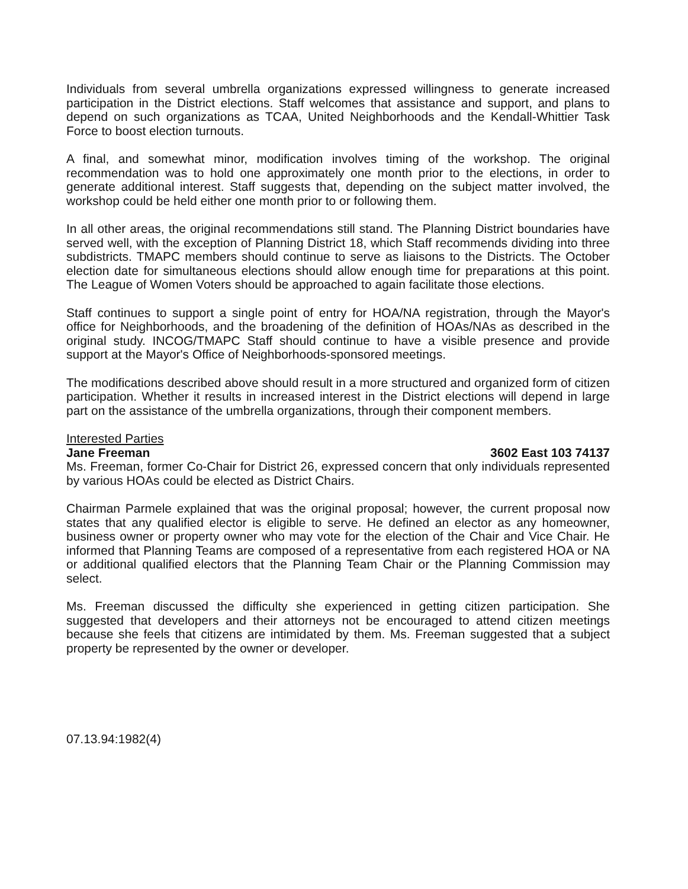Individuals from several umbrella organizations expressed willingness to generate increased participation in the District elections. Staff welcomes that assistance and support, and plans to depend on such organizations as TCAA, United Neighborhoods and the Kendall-Whittier Task Force to boost election turnouts.
A final, and somewhat minor, modification involves timing of the workshop. The original recommendation was to hold one approximately one month prior to the elections, in order to generate additional interest. Staff suggests that, depending on the subject matter involved, the workshop could be held either one month prior to or following them.
In all other areas, the original recommendations still stand. The Planning District boundaries have served well, with the exception of Planning District 18, which Staff recommends dividing into three subdistricts. TMAPC members should continue to serve as liaisons to the Districts. The October election date for simultaneous elections should allow enough time for preparations at this point. The League of Women Voters should be approached to again facilitate those elections.
Staff continues to support a single point of entry for HOA/NA registration, through the Mayor's office for Neighborhoods, and the broadening of the definition of HOAs/NAs as described in the original study. INCOG/TMAPC Staff should continue to have a visible presence and provide support at the Mayor's Office of Neighborhoods-sponsored meetings.
The modifications described above should result in a more structured and organized form of citizen participation. Whether it results in increased interest in the District elections will depend in large part on the assistance of the umbrella organizations, through their component members.
Interested Parties
Jane Freeman 3602 East 103 74137
Ms. Freeman, former Co-Chair for District 26, expressed concern that only individuals represented by various HOAs could be elected as District Chairs.
Chairman Parmele explained that was the original proposal; however, the current proposal now states that any qualified elector is eligible to serve. He defined an elector as any homeowner, business owner or property owner who may vote for the election of the Chair and Vice Chair. He informed that Planning Teams are composed of a representative from each registered HOA or NA or additional qualified electors that the Planning Team Chair or the Planning Commission may select.
Ms. Freeman discussed the difficulty she experienced in getting citizen participation. She suggested that developers and their attorneys not be encouraged to attend citizen meetings because she feels that citizens are intimidated by them. Ms. Freeman suggested that a subject property be represented by the owner or developer.
07.13.94:1982(4)